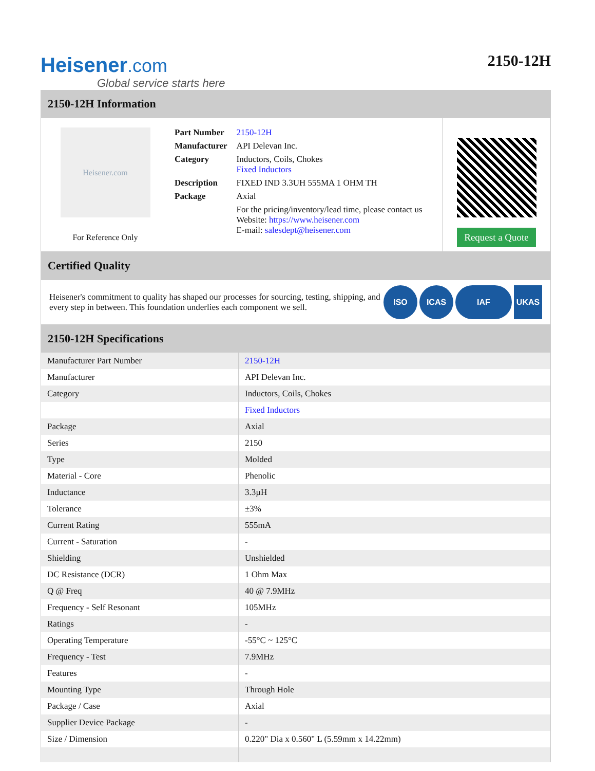Heisener.com
Global service starts here
2150-12H
2150-12H Information
Heisener.com
For Reference Only
| Part Number | 2150-12H |
| Manufacturer | API Delevan Inc. |
| Category | Inductors, Coils, Chokes Fixed Inductors |
| Description | FIXED IND 3.3UH 555MA 1 OHM TH |
| Package | Axial |
| | For the pricing/inventory/lead time, please contact us Website: https://www.heisener.com E-mail: salesdept@heisener.com |
Request a Quote
Certified Quality
Heisener's commitment to quality has shaped our processes for sourcing, testing, shipping, and every step in between. This foundation underlies each component we sell.
ISO ICAS IAF UKAS
2150-12H Specifications
| Manufacturer Part Number | 2150-12H |
| Manufacturer | API Delevan Inc. |
| Category | Inductors, Coils, Chokes |
| | Fixed Inductors |
| Package | Axial |
| Series | 2150 |
| Type | Molded |
| Material - Core | Phenolic |
| Inductance | 3.3µH |
| Tolerance | ±3% |
| Current Rating | 555mA |
| Current - Saturation | - |
| Shielding | Unshielded |
| DC Resistance (DCR) | 1 Ohm Max |
| Q @ Freq | 40 @ 7.9MHz |
| Frequency - Self Resonant | 105MHz |
| Ratings | - |
| Operating Temperature | -55°C ~ 125°C |
| Frequency - Test | 7.9MHz |
| Features | - |
| Mounting Type | Through Hole |
| Package / Case | Axial |
| Supplier Device Package | - |
| Size / Dimension | 0.220" Dia x 0.560" L (5.59mm x 14.22mm) |